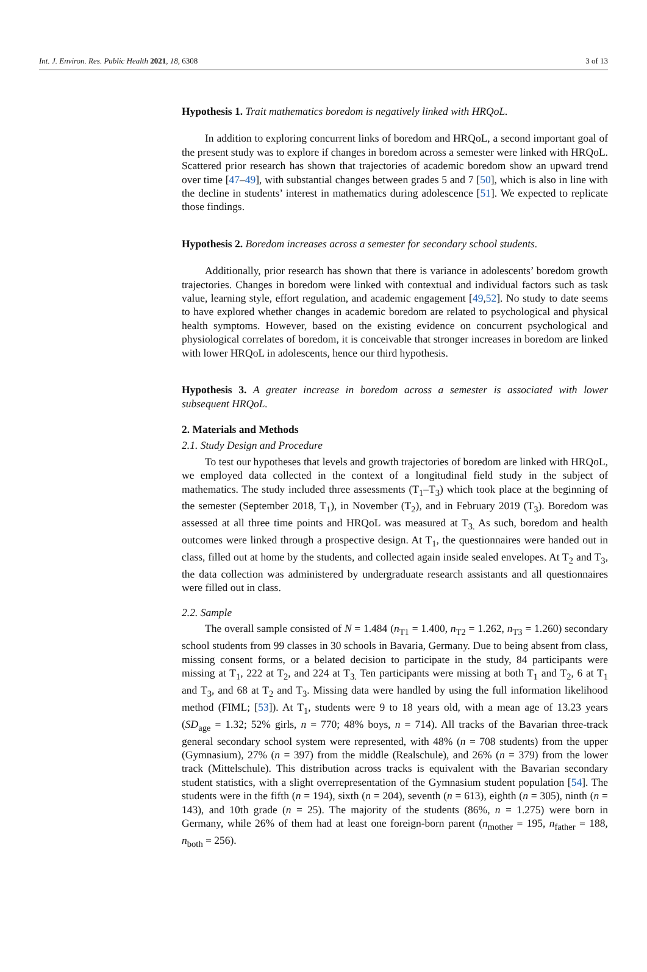Int. J. Environ. Res. Public Health 2021, 18, 6308 3 of 13
Hypothesis 1. Trait mathematics boredom is negatively linked with HRQoL.
In addition to exploring concurrent links of boredom and HRQoL, a second important goal of the present study was to explore if changes in boredom across a semester were linked with HRQoL. Scattered prior research has shown that trajectories of academic boredom show an upward trend over time [47–49], with substantial changes between grades 5 and 7 [50], which is also in line with the decline in students’ interest in mathematics during adolescence [51]. We expected to replicate those findings.
Hypothesis 2. Boredom increases across a semester for secondary school students.
Additionally, prior research has shown that there is variance in adolescents’ boredom growth trajectories. Changes in boredom were linked with contextual and individual factors such as task value, learning style, effort regulation, and academic engagement [49,52]. No study to date seems to have explored whether changes in academic boredom are related to psychological and physical health symptoms. However, based on the existing evidence on concurrent psychological and physiological correlates of boredom, it is conceivable that stronger increases in boredom are linked with lower HRQoL in adolescents, hence our third hypothesis.
Hypothesis 3. A greater increase in boredom across a semester is associated with lower subsequent HRQoL.
2. Materials and Methods
2.1. Study Design and Procedure
To test our hypotheses that levels and growth trajectories of boredom are linked with HRQoL, we employed data collected in the context of a longitudinal field study in the subject of mathematics. The study included three assessments (T<sub>1</sub>–T<sub>3</sub>) which took place at the beginning of the semester (September 2018, T<sub>1</sub>), in November (T<sub>2</sub>), and in February 2019 (T<sub>3</sub>). Boredom was assessed at all three time points and HRQoL was measured at T<sub>3.</sub> As such, boredom and health outcomes were linked through a prospective design. At T<sub>1</sub>, the questionnaires were handed out in class, filled out at home by the students, and collected again inside sealed envelopes. At T<sub>2</sub> and T<sub>3</sub>, the data collection was administered by undergraduate research assistants and all questionnaires were filled out in class.
2.2. Sample
The overall sample consisted of N = 1.484 (n<sub>T1</sub> = 1.400, n<sub>T2</sub> = 1.262, n<sub>T3</sub> = 1.260) secondary school students from 99 classes in 30 schools in Bavaria, Germany. Due to being absent from class, missing consent forms, or a belated decision to participate in the study, 84 participants were missing at T<sub>1</sub>, 222 at T<sub>2</sub>, and 224 at T<sub>3.</sub> Ten participants were missing at both T<sub>1</sub> and T<sub>2</sub>, 6 at T<sub>1</sub> and T<sub>3</sub>, and 68 at T<sub>2</sub> and T<sub>3</sub>. Missing data were handled by using the full information likelihood method (FIML; [53]). At T<sub>1</sub>, students were 9 to 18 years old, with a mean age of 13.23 years (SD<sub>age</sub> = 1.32; 52% girls, n = 770; 48% boys, n = 714). All tracks of the Bavarian three-track general secondary school system were represented, with 48% (n = 708 students) from the upper (Gymnasium), 27% (n = 397) from the middle (Realschule), and 26% (n = 379) from the lower track (Mittelschule). This distribution across tracks is equivalent with the Bavarian secondary student statistics, with a slight overrepresentation of the Gymnasium student population [54]. The students were in the fifth (n = 194), sixth (n = 204), seventh (n = 613), eighth (n = 305), ninth (n = 143), and 10th grade (n = 25). The majority of the students (86%, n = 1.275) were born in Germany, while 26% of them had at least one foreign-born parent (n<sub>mother</sub> = 195, n<sub>father</sub> = 188, n<sub>both</sub> = 256).